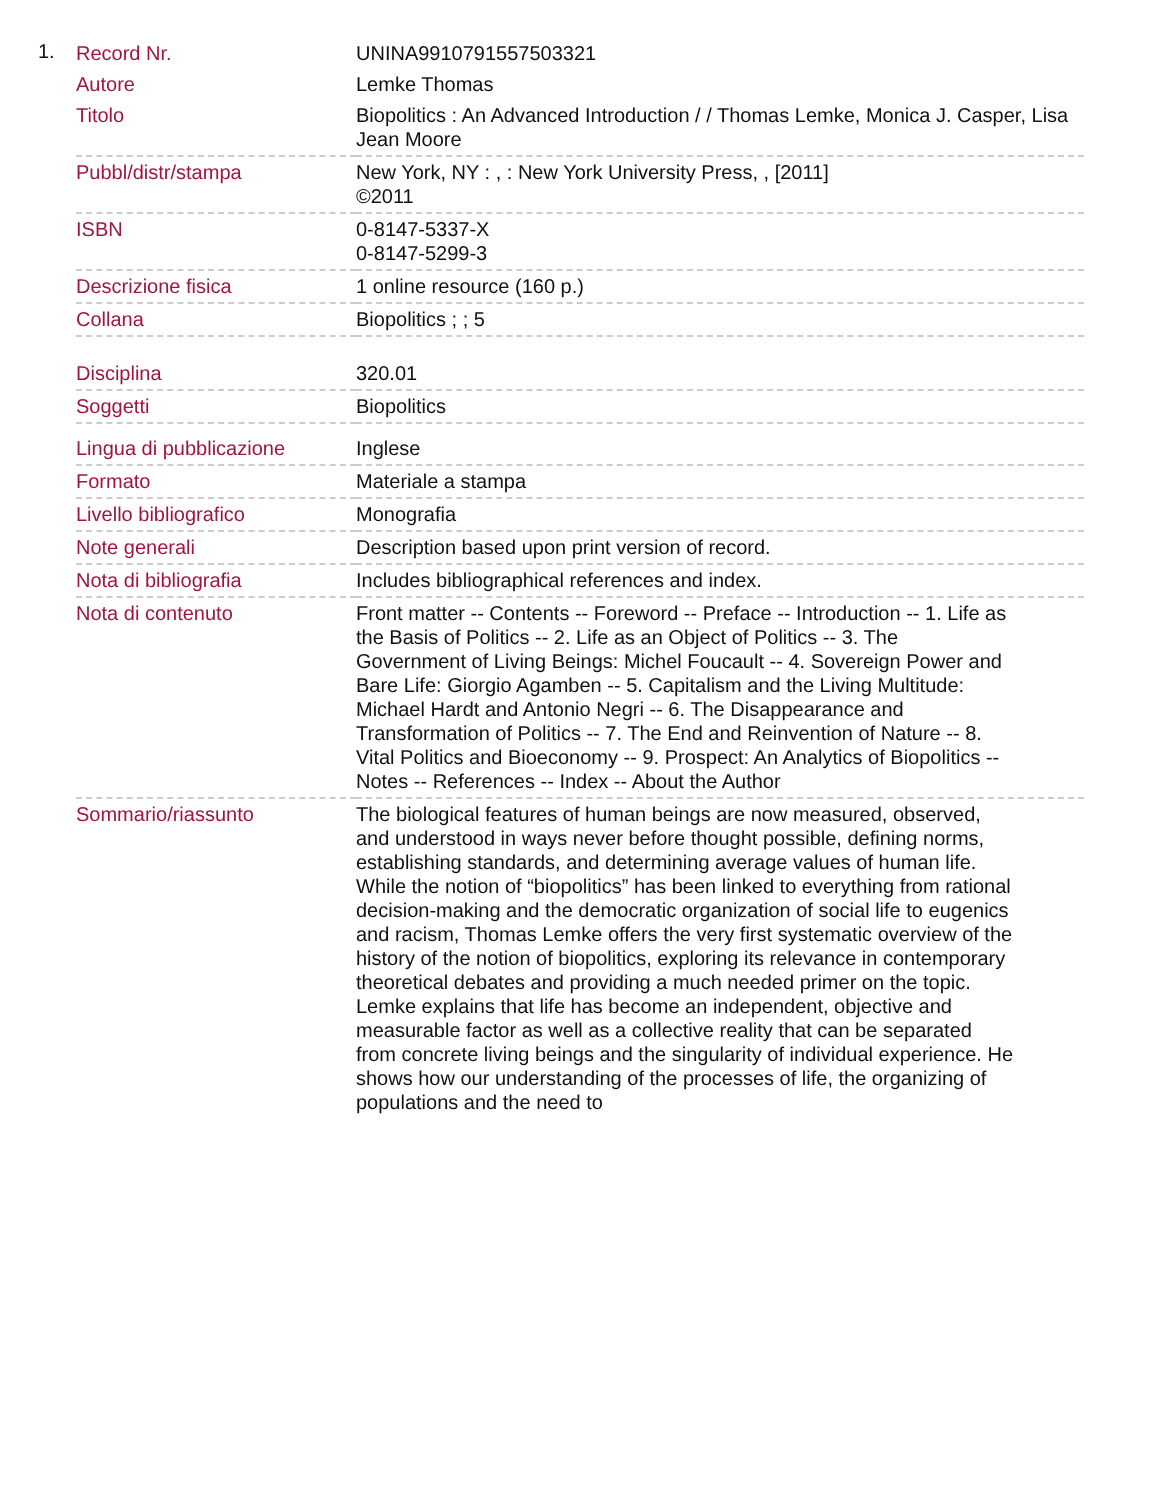1.
| Record Nr. | UNINA9910791557503321 |
| Autore | Lemke Thomas |
| Titolo | Biopolitics : An Advanced Introduction / / Thomas Lemke, Monica J. Casper, Lisa Jean Moore |
| Pubbl/distr/stampa | New York, NY : , : New York University Press, , [2011] ©2011 |
| ISBN | 0-8147-5337-X 0-8147-5299-3 |
| Descrizione fisica | 1 online resource (160 p.) |
| Collana | Biopolitics ; ; 5 |
| Disciplina | 320.01 |
| Soggetti | Biopolitics |
| Lingua di pubblicazione | Inglese |
| Formato | Materiale a stampa |
| Livello bibliografico | Monografia |
| Note generali | Description based upon print version of record. |
| Nota di bibliografia | Includes bibliographical references and index. |
| Nota di contenuto | Front matter -- Contents -- Foreword -- Preface -- Introduction -- 1. Life as the Basis of Politics -- 2. Life as an Object of Politics -- 3. The Government of Living Beings: Michel Foucault -- 4. Sovereign Power and Bare Life: Giorgio Agamben -- 5. Capitalism and the Living Multitude: Michael Hardt and Antonio Negri -- 6. The Disappearance and Transformation of Politics -- 7. The End and Reinvention of Nature -- 8. Vital Politics and Bioeconomy -- 9. Prospect: An Analytics of Biopolitics -- Notes -- References -- Index -- About the Author |
| Sommario/riassunto | The biological features of human beings are now measured, observed, and understood in ways never before thought possible, defining norms, establishing standards, and determining average values of human life. While the notion of “biopolitics” has been linked to everything from rational decision-making and the democratic organization of social life to eugenics and racism, Thomas Lemke offers the very first systematic overview of the history of the notion of biopolitics, exploring its relevance in contemporary theoretical debates and providing a much needed primer on the topic. Lemke explains that life has become an independent, objective and measurable factor as well as a collective reality that can be separated from concrete living beings and the singularity of individual experience. He shows how our understanding of the processes of life, the organizing of populations and the need to |